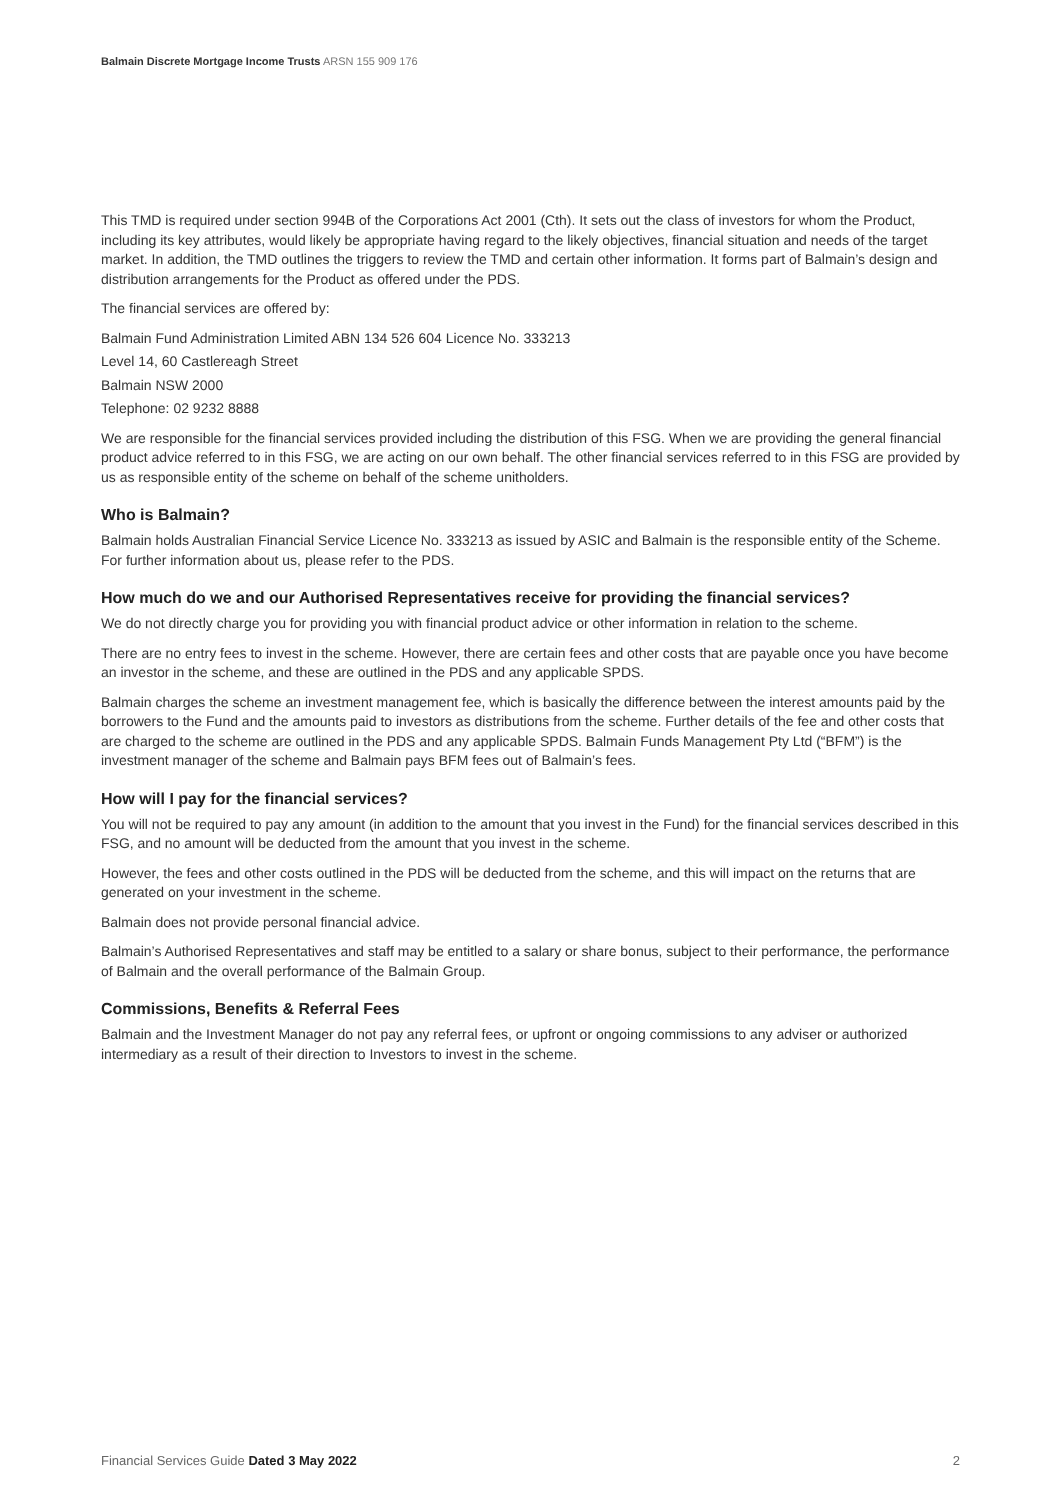Balmain Discrete Mortgage Income Trusts ARSN 155 909 176
This TMD is required under section 994B of the Corporations Act 2001 (Cth). It sets out the class of investors for whom the Product, including its key attributes, would likely be appropriate having regard to the likely objectives, financial situation and needs of the target market. In addition, the TMD outlines the triggers to review the TMD and certain other information. It forms part of Balmain’s design and distribution arrangements for the Product as offered under the PDS.
The financial services are offered by:
Balmain Fund Administration Limited ABN 134 526 604 Licence No. 333213
Level 14, 60 Castlereagh Street
Balmain NSW 2000
Telephone: 02 9232 8888
We are responsible for the financial services provided including the distribution of this FSG. When we are providing the general financial product advice referred to in this FSG, we are acting on our own behalf. The other financial services referred to in this FSG are provided by us as responsible entity of the scheme on behalf of the scheme unitholders.
Who is Balmain?
Balmain holds Australian Financial Service Licence No. 333213 as issued by ASIC and Balmain is the responsible entity of the Scheme. For further information about us, please refer to the PDS.
How much do we and our Authorised Representatives receive for providing the financial services?
We do not directly charge you for providing you with financial product advice or other information in relation to the scheme.
There are no entry fees to invest in the scheme. However, there are certain fees and other costs that are payable once you have become an investor in the scheme, and these are outlined in the PDS and any applicable SPDS.
Balmain charges the scheme an investment management fee, which is basically the difference between the interest amounts paid by the borrowers to the Fund and the amounts paid to investors as distributions from the scheme. Further details of the fee and other costs that are charged to the scheme are outlined in the PDS and any applicable SPDS. Balmain Funds Management Pty Ltd (“BFM”) is the investment manager of the scheme and Balmain pays BFM fees out of Balmain’s fees.
How will I pay for the financial services?
You will not be required to pay any amount (in addition to the amount that you invest in the Fund) for the financial services described in this FSG, and no amount will be deducted from the amount that you invest in the scheme.
However, the fees and other costs outlined in the PDS will be deducted from the scheme, and this will impact on the returns that are generated on your investment in the scheme.
Balmain does not provide personal financial advice.
Balmain’s Authorised Representatives and staff may be entitled to a salary or share bonus, subject to their performance, the performance of Balmain and the overall performance of the Balmain Group.
Commissions, Benefits & Referral Fees
Balmain and the Investment Manager do not pay any referral fees, or upfront or ongoing commissions to any adviser or authorized intermediary as a result of their direction to Investors to invest in the scheme.
Financial Services Guide Dated 3 May 2022 2